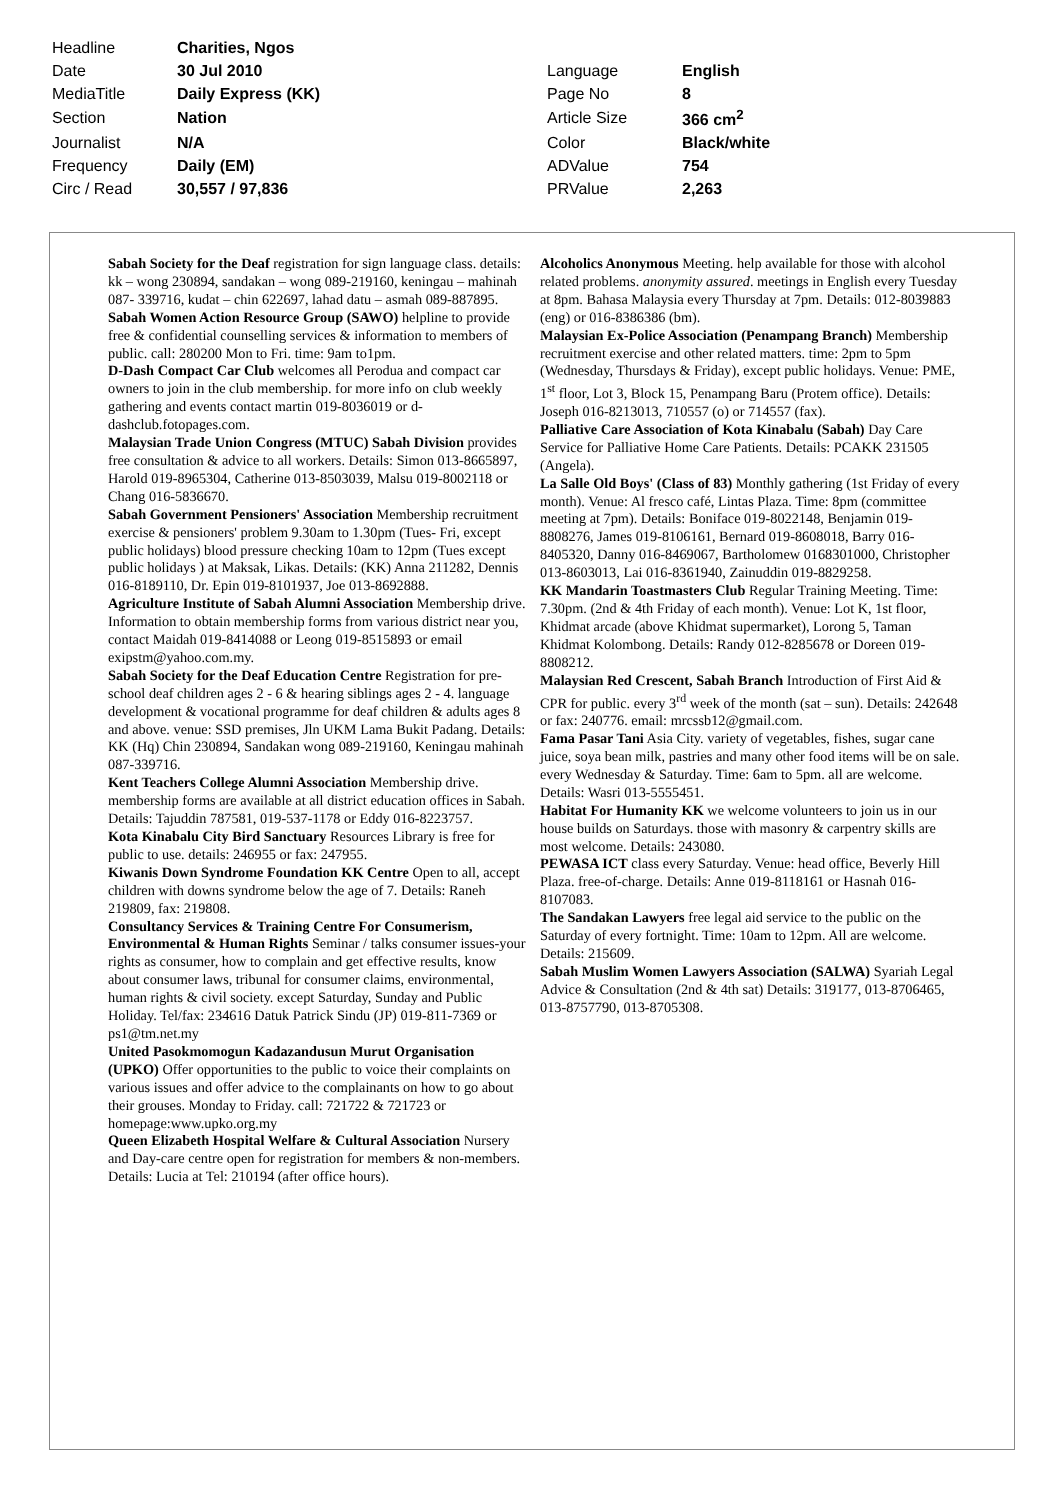| Headline | Charities, Ngos | | |
| Date | 30 Jul 2010 | Language | English |
| MediaTitle | Daily Express (KK) | Page No | 8 |
| Section | Nation | Article Size | 366 cm<sup>2</sup> |
| Journalist | N/A | Color | Black/white |
| Frequency | Daily (EM) | ADValue | 754 |
| Circ / Read | 30,557 / 97,836 | PRValue | 2,263 |
Sabah Society for the Deaf registration for sign language class. details: kk – wong 230894, sandakan – wong 089-219160, keningau – mahinah 087- 339716, kudat – chin 622697, lahad datu – asmah 089-887895.
Sabah Women Action Resource Group (SAWO) helpline to provide free & confidential counselling services & information to members of public. call: 280200 Mon to Fri. time: 9am to1pm.
D-Dash Compact Car Club welcomes all Perodua and compact car owners to join in the club membership. for more info on club weekly gathering and events contact martin 019-8036019 or d-dashclub.fotopages.com.
Malaysian Trade Union Congress (MTUC) Sabah Division provides free consultation & advice to all workers. Details: Simon 013-8665897, Harold 019-8965304, Catherine 013-8503039, Malsu 019-8002118 or Chang 016-5836670.
Sabah Government Pensioners' Association Membership recruitment exercise & pensioners' problem 9.30am to 1.30pm (Tues- Fri, except public holidays) blood pressure checking 10am to 12pm (Tues except public holidays ) at Maksak, Likas. Details: (KK) Anna 211282, Dennis 016-8189110, Dr. Epin 019-8101937, Joe 013-8692888.
Agriculture Institute of Sabah Alumni Association Membership drive. Information to obtain membership forms from various district near you, contact Maidah 019-8414088 or Leong 019-8515893 or email exipstm@yahoo.com.my.
Sabah Society for the Deaf Education Centre Registration for pre-school deaf children ages 2 - 6 & hearing siblings ages 2 - 4. language development & vocational programme for deaf children & adults ages 8 and above. venue: SSD premises, Jln UKM Lama Bukit Padang. Details: KK (Hq) Chin 230894, Sandakan wong 089-219160, Keningau mahinah 087-339716.
Kent Teachers College Alumni Association Membership drive. membership forms are available at all district education offices in Sabah. Details: Tajuddin 787581, 019-537-1178 or Eddy 016-8223757.
Kota Kinabalu City Bird Sanctuary Resources Library is free for public to use. details: 246955 or fax: 247955.
Kiwanis Down Syndrome Foundation KK Centre Open to all, accept children with downs syndrome below the age of 7. Details: Raneh 219809, fax: 219808.
Consultancy Services & Training Centre For Consumerism, Environmental & Human Rights Seminar / talks consumer issues-your rights as consumer, how to complain and get effective results, know about consumer laws, tribunal for consumer claims, environmental, human rights & civil society. except Saturday, Sunday and Public Holiday. Tel/fax: 234616 Datuk Patrick Sindu (JP) 019-811-7369 or ps1@tm.net.my
United Pasokmomogun Kadazandusun Murut Organisation (UPKO) Offer opportunities to the public to voice their complaints on various issues and offer advice to the complainants on how to go about their grouses. Monday to Friday. call: 721722 & 721723 or homepage:www.upko.org.my
Queen Elizabeth Hospital Welfare & Cultural Association Nursery and Day-care centre open for registration for members & non-members. Details: Lucia at Tel: 210194 (after office hours).
Alcoholics Anonymous Meeting. help available for those with alcohol related problems. anonymity assured. meetings in English every Tuesday at 8pm. Bahasa Malaysia every Thursday at 7pm. Details: 012-8039883 (eng) or 016-8386386 (bm).
Malaysian Ex-Police Association (Penampang Branch) Membership recruitment exercise and other related matters. time: 2pm to 5pm (Wednesday, Thursdays & Friday), except public holidays. Venue: PME, 1<sup>st</sup> floor, Lot 3, Block 15, Penampang Baru (Protem office). Details: Joseph 016-8213013, 710557 (o) or 714557 (fax).
Palliative Care Association of Kota Kinabalu (Sabah) Day Care Service for Palliative Home Care Patients. Details: PCAKK 231505 (Angela).
La Salle Old Boys' (Class of 83) Monthly gathering (1st Friday of every month). Venue: Al fresco café, Lintas Plaza. Time: 8pm (committee meeting at 7pm). Details: Boniface 019-8022148, Benjamin 019-8808276, James 019-8106161, Bernard 019-8608018, Barry 016-8405320, Danny 016-8469067, Bartholomew 0168301000, Christopher 013-8603013, Lai 016-8361940, Zainuddin 019-8829258.
KK Mandarin Toastmasters Club Regular Training Meeting. Time: 7.30pm. (2nd & 4th Friday of each month). Venue: Lot K, 1st floor, Khidmat arcade (above Khidmat supermarket), Lorong 5, Taman Khidmat Kolombong. Details: Randy 012-8285678 or Doreen 019-8808212.
Malaysian Red Crescent, Sabah Branch Introduction of First Aid & CPR for public. every 3<sup>rd</sup> week of the month (sat – sun). Details: 242648 or fax: 240776. email: mrcssb12@gmail.com.
Fama Pasar Tani Asia City. variety of vegetables, fishes, sugar cane juice, soya bean milk, pastries and many other food items will be on sale. every Wednesday & Saturday. Time: 6am to 5pm. all are welcome. Details: Wasri 013-5555451.
Habitat For Humanity KK we welcome volunteers to join us in our house builds on Saturdays. those with masonry & carpentry skills are most welcome. Details: 243080.
PEWASA ICT class every Saturday. Venue: head office, Beverly Hill Plaza. free-of-charge. Details: Anne 019-8118161 or Hasnah 016-8107083.
The Sandakan Lawyers free legal aid service to the public on the Saturday of every fortnight. Time: 10am to 12pm. All are welcome. Details: 215609.
Sabah Muslim Women Lawyers Association (SALWA) Syariah Legal Advice & Consultation (2nd & 4th sat) Details: 319177, 013-8706465, 013-8757790, 013-8705308.